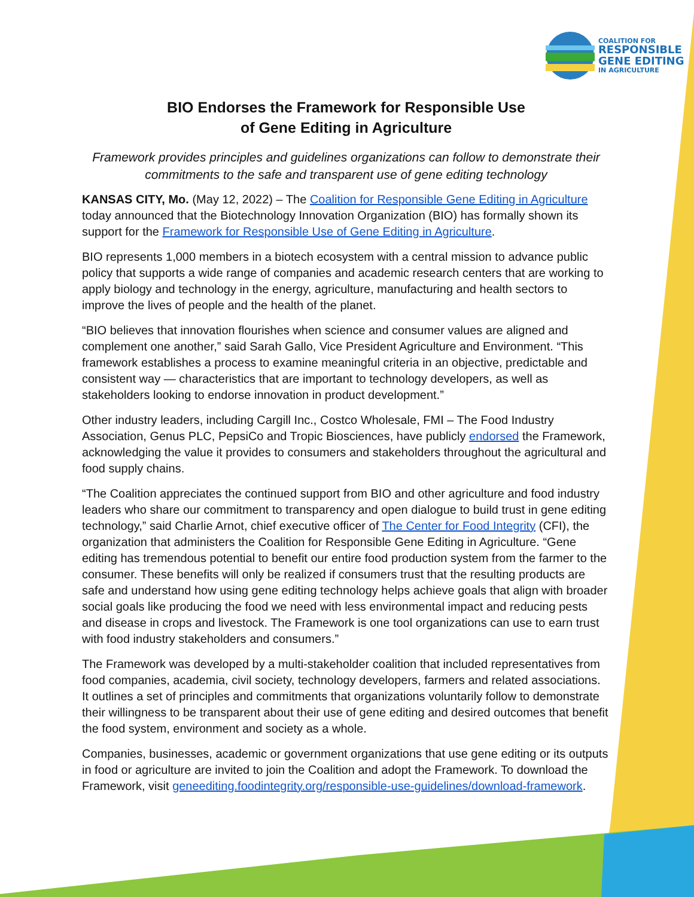COALITION FOR
RESPONSIBLE
GENE EDITING
IN AGRICULTURE
BIO Endorses the Framework for Responsible Use
of Gene Editing in Agriculture
Framework provides principles and guidelines organizations can follow to demonstrate their commitments to the safe and transparent use of gene editing technology
KANSAS CITY, Mo. (May 12, 2022) – The Coalition for Responsible Gene Editing in Agriculture today announced that the Biotechnology Innovation Organization (BIO) has formally shown its support for the Framework for Responsible Use of Gene Editing in Agriculture.
BIO represents 1,000 members in a biotech ecosystem with a central mission to advance public policy that supports a wide range of companies and academic research centers that are working to apply biology and technology in the energy, agriculture, manufacturing and health sectors to improve the lives of people and the health of the planet.
“BIO believes that innovation flourishes when science and consumer values are aligned and complement one another,” said Sarah Gallo, Vice President Agriculture and Environment. “This framework establishes a process to examine meaningful criteria in an objective, predictable and consistent way — characteristics that are important to technology developers, as well as stakeholders looking to endorse innovation in product development.”
Other industry leaders, including Cargill Inc., Costco Wholesale, FMI – The Food Industry Association, Genus PLC, PepsiCo and Tropic Biosciences, have publicly endorsed the Framework, acknowledging the value it provides to consumers and stakeholders throughout the agricultural and food supply chains.
“The Coalition appreciates the continued support from BIO and other agriculture and food industry leaders who share our commitment to transparency and open dialogue to build trust in gene editing technology,” said Charlie Arnot, chief executive officer of The Center for Food Integrity (CFI), the organization that administers the Coalition for Responsible Gene Editing in Agriculture. “Gene editing has tremendous potential to benefit our entire food production system from the farmer to the consumer. These benefits will only be realized if consumers trust that the resulting products are safe and understand how using gene editing technology helps achieve goals that align with broader social goals like producing the food we need with less environmental impact and reducing pests and disease in crops and livestock. The Framework is one tool organizations can use to earn trust with food industry stakeholders and consumers.”
The Framework was developed by a multi-stakeholder coalition that included representatives from food companies, academia, civil society, technology developers, farmers and related associations. It outlines a set of principles and commitments that organizations voluntarily follow to demonstrate their willingness to be transparent about their use of gene editing and desired outcomes that benefit the food system, environment and society as a whole.
Companies, businesses, academic or government organizations that use gene editing or its outputs in food or agriculture are invited to join the Coalition and adopt the Framework. To download the Framework, visit geneediting.foodintegrity.org/responsible-use-guidelines/download-framework.